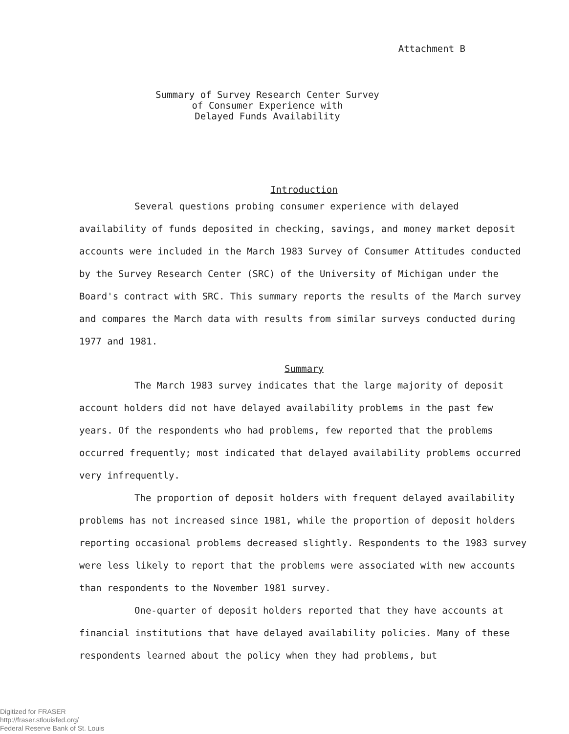Attachment B
Summary of Survey Research Center Survey
of Consumer Experience with
Delayed Funds Availability
Introduction
Several questions probing consumer experience with delayed availability of funds deposited in checking, savings, and money market deposit accounts were included in the March 1983 Survey of Consumer Attitudes conducted by the Survey Research Center (SRC) of the University of Michigan under the Board's contract with SRC. This summary reports the results of the March survey and compares the March data with results from similar surveys conducted during 1977 and 1981.
Summary
The March 1983 survey indicates that the large majority of deposit account holders did not have delayed availability problems in the past few years. Of the respondents who had problems, few reported that the problems occurred frequently; most indicated that delayed availability problems occurred very infrequently.
The proportion of deposit holders with frequent delayed availability problems has not increased since 1981, while the proportion of deposit holders reporting occasional problems decreased slightly. Respondents to the 1983 survey were less likely to report that the problems were associated with new accounts than respondents to the November 1981 survey.
One-quarter of deposit holders reported that they have accounts at financial institutions that have delayed availability policies. Many of these respondents learned about the policy when they had problems, but
Digitized for FRASER
http://fraser.stlouisfed.org/
Federal Reserve Bank of St. Louis